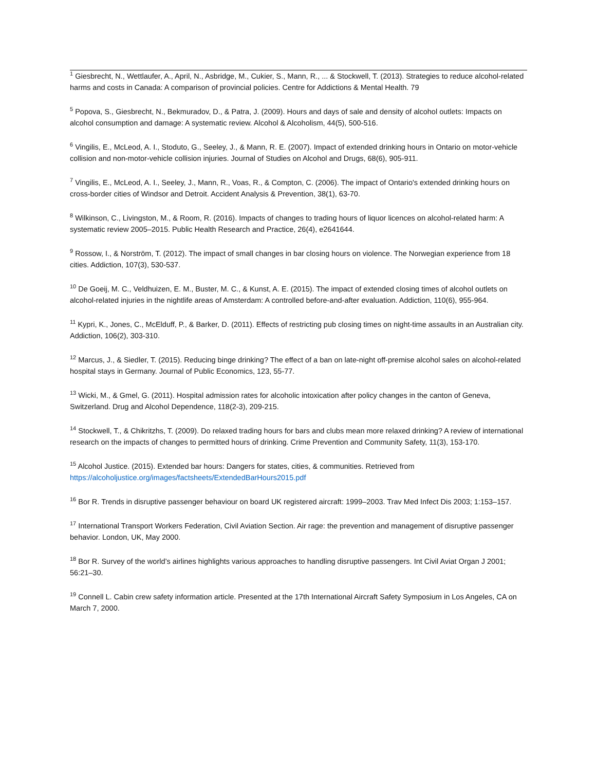<sup>1</sup> Giesbrecht, N., Wettlaufer, A., April, N., Asbridge, M., Cukier, S., Mann, R., ... & Stockwell, T. (2013). Strategies to reduce alcohol-related harms and costs in Canada: A comparison of provincial policies. Centre for Addictions & Mental Health. 79
<sup>5</sup> Popova, S., Giesbrecht, N., Bekmuradov, D., & Patra, J. (2009). Hours and days of sale and density of alcohol outlets: Impacts on alcohol consumption and damage: A systematic review. Alcohol & Alcoholism, 44(5), 500-516.
<sup>6</sup> Vingilis, E., McLeod, A. I., Stoduto, G., Seeley, J., & Mann, R. E. (2007). Impact of extended drinking hours in Ontario on motor-vehicle collision and non-motor-vehicle collision injuries. Journal of Studies on Alcohol and Drugs, 68(6), 905-911.
<sup>7</sup> Vingilis, E., McLeod, A. I., Seeley, J., Mann, R., Voas, R., & Compton, C. (2006). The impact of Ontario's extended drinking hours on cross-border cities of Windsor and Detroit. Accident Analysis & Prevention, 38(1), 63-70.
<sup>8</sup> Wilkinson, C., Livingston, M., & Room, R. (2016). Impacts of changes to trading hours of liquor licences on alcohol-related harm: A systematic review 2005–2015. Public Health Research and Practice, 26(4), e2641644.
<sup>9</sup> Rossow, I., & Norström, T. (2012). The impact of small changes in bar closing hours on violence. The Norwegian experience from 18 cities. Addiction, 107(3), 530-537.
<sup>10</sup> De Goeij, M. C., Veldhuizen, E. M., Buster, M. C., & Kunst, A. E. (2015). The impact of extended closing times of alcohol outlets on alcohol-related injuries in the nightlife areas of Amsterdam: A controlled before-and-after evaluation. Addiction, 110(6), 955-964.
<sup>11</sup> Kypri, K., Jones, C., McElduff, P., & Barker, D. (2011). Effects of restricting pub closing times on night-time assaults in an Australian city. Addiction, 106(2), 303-310.
<sup>12</sup> Marcus, J., & Siedler, T. (2015). Reducing binge drinking? The effect of a ban on late-night off-premise alcohol sales on alcohol-related hospital stays in Germany. Journal of Public Economics, 123, 55-77.
<sup>13</sup> Wicki, M., & Gmel, G. (2011). Hospital admission rates for alcoholic intoxication after policy changes in the canton of Geneva, Switzerland. Drug and Alcohol Dependence, 118(2-3), 209-215.
<sup>14</sup> Stockwell, T., & Chikritzhs, T. (2009). Do relaxed trading hours for bars and clubs mean more relaxed drinking? A review of international research on the impacts of changes to permitted hours of drinking. Crime Prevention and Community Safety, 11(3), 153-170.
<sup>15</sup> Alcohol Justice. (2015). Extended bar hours: Dangers for states, cities, & communities. Retrieved from https://alcoholjustice.org/images/factsheets/ExtendedBarHours2015.pdf
<sup>16</sup> Bor R. Trends in disruptive passenger behaviour on board UK registered aircraft: 1999–2003. Trav Med Infect Dis 2003; 1:153–157.
<sup>17</sup> International Transport Workers Federation, Civil Aviation Section. Air rage: the prevention and management of disruptive passenger behavior. London, UK, May 2000.
<sup>18</sup> Bor R. Survey of the world’s airlines highlights various approaches to handling disruptive passengers. Int Civil Aviat Organ J 2001; 56:21–30.
<sup>19</sup> Connell L. Cabin crew safety information article. Presented at the 17th International Aircraft Safety Symposium in Los Angeles, CA on March 7, 2000.